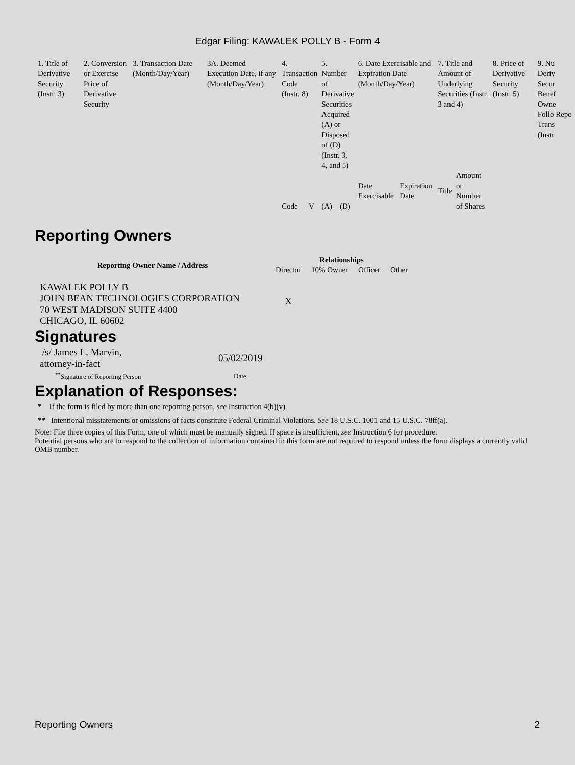Edgar Filing: KAWALEK POLLY B - Form 4
| 1. Title of Derivative Security (Instr. 3) | 2. Conversion or Exercise Price of Derivative Security | 3. Transaction Date (Month/Day/Year) | 3A. Deemed Execution Date, if any (Month/Day/Year) | 4. Transaction Code (Instr. 8) | | 5. Number of Derivative Securities Acquired (A) or Disposed of (D) (Instr. 3, 4, and 5) | | 6. Date Exercisable and Expiration Date (Month/Day/Year) | | 7. Title and Amount of Underlying Securities (Instr. 3 and 4) | | 8. Price of Derivative Security (Instr. 5) | 9. Nu Deriv Secur Benef Owne Follo Repo Trans (Instr |
| | | | | Code | V | (A) | (D) | Date Exercisable | Expiration Date | Title | Amount or Number of Shares | | |
Reporting Owners
| Reporting Owner Name / Address | Relationships | | | |
| --- | --- | --- | --- | --- |
| | Director | 10% Owner | Officer | Other |
| KAWALEK POLLY B JOHN BEAN TECHNOLOGIES CORPORATION 70 WEST MADISON SUITE 4400 CHICAGO, IL 60602 | X | | | |
Signatures
| /s/ James L. Marvin, attorney-in-fact | 05/02/2019 |
| <sup>**</sup> Signature of Reporting Person | Date |
Explanation of Responses:
* If the form is filed by more than one reporting person, see Instruction 4(b)(v).
** Intentional misstatements or omissions of facts constitute Federal Criminal Violations. See 18 U.S.C. 1001 and 15 U.S.C. 78ff(a).
Note: File three copies of this Form, one of which must be manually signed. If space is insufficient, see Instruction 6 for procedure.
Potential persons who are to respond to the collection of information contained in this form are not required to respond unless the form displays a currently valid OMB number.
Reporting Owners 2